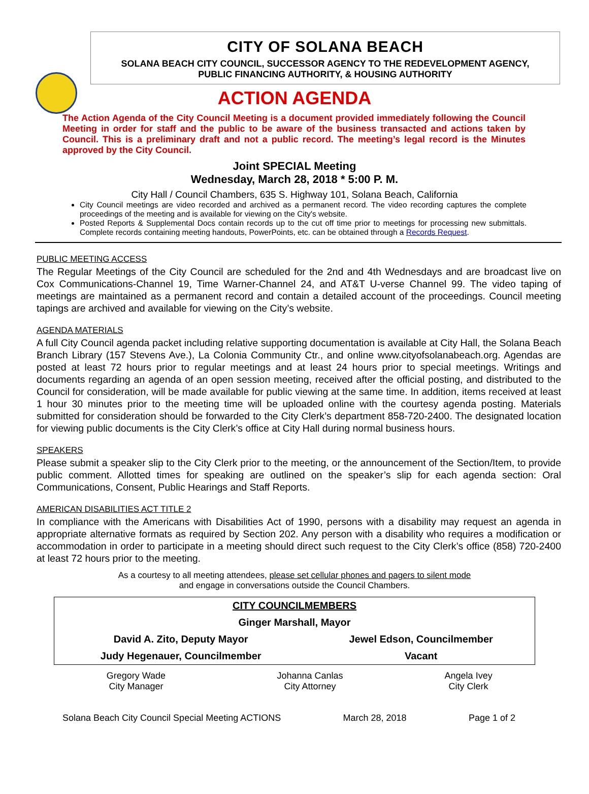CITY OF SOLANA BEACH
SOLANA BEACH CITY COUNCIL, SUCCESSOR AGENCY TO THE REDEVELOPMENT AGENCY,
PUBLIC FINANCING AUTHORITY, & HOUSING AUTHORITY
ACTION AGENDA
The Action Agenda of the City Council Meeting is a document provided immediately following the Council Meeting in order for staff and the public to be aware of the business transacted and actions taken by Council. This is a preliminary draft and not a public record. The meeting’s legal record is the Minutes approved by the City Council.
Joint SPECIAL Meeting
Wednesday, March 28, 2018 * 5:00 P. M.
City Hall / Council Chambers, 635 S. Highway 101, Solana Beach, California
City Council meetings are video recorded and archived as a permanent record. The video recording captures the complete proceedings of the meeting and is available for viewing on the City's website.
Posted Reports & Supplemental Docs contain records up to the cut off time prior to meetings for processing new submittals. Complete records containing meeting handouts, PowerPoints, etc. can be obtained through a Records Request.
PUBLIC MEETING ACCESS
The Regular Meetings of the City Council are scheduled for the 2nd and 4th Wednesdays and are broadcast live on Cox Communications-Channel 19, Time Warner-Channel 24, and AT&T U-verse Channel 99. The video taping of meetings are maintained as a permanent record and contain a detailed account of the proceedings. Council meeting tapings are archived and available for viewing on the City’s website.
AGENDA MATERIALS
A full City Council agenda packet including relative supporting documentation is available at City Hall, the Solana Beach Branch Library (157 Stevens Ave.), La Colonia Community Ctr., and online www.cityofsolanabeach.org. Agendas are posted at least 72 hours prior to regular meetings and at least 24 hours prior to special meetings. Writings and documents regarding an agenda of an open session meeting, received after the official posting, and distributed to the Council for consideration, will be made available for public viewing at the same time. In addition, items received at least 1 hour 30 minutes prior to the meeting time will be uploaded online with the courtesy agenda posting. Materials submitted for consideration should be forwarded to the City Clerk’s department 858-720-2400. The designated location for viewing public documents is the City Clerk’s office at City Hall during normal business hours.
SPEAKERS
Please submit a speaker slip to the City Clerk prior to the meeting, or the announcement of the Section/Item, to provide public comment. Allotted times for speaking are outlined on the speaker’s slip for each agenda section: Oral Communications, Consent, Public Hearings and Staff Reports.
AMERICAN DISABILITIES ACT TITLE 2
In compliance with the Americans with Disabilities Act of 1990, persons with a disability may request an agenda in appropriate alternative formats as required by Section 202. Any person with a disability who requires a modification or accommodation in order to participate in a meeting should direct such request to the City Clerk’s office (858) 720-2400 at least 72 hours prior to the meeting.
As a courtesy to all meeting attendees, please set cellular phones and pagers to silent mode
and engage in conversations outside the Council Chambers.
| CITY COUNCILMEMBERS | |
| Ginger Marshall, Mayor | |
| David A. Zito, Deputy Mayor | Jewel Edson, Councilmember |
| Judy Hegenauer, Councilmember | Vacant |
| Gregory Wade City Manager | Johanna Canlas City Attorney | Angela Ivey City Clerk |
Solana Beach City Council Special Meeting ACTIONS March 28, 2018 Page 1 of 2